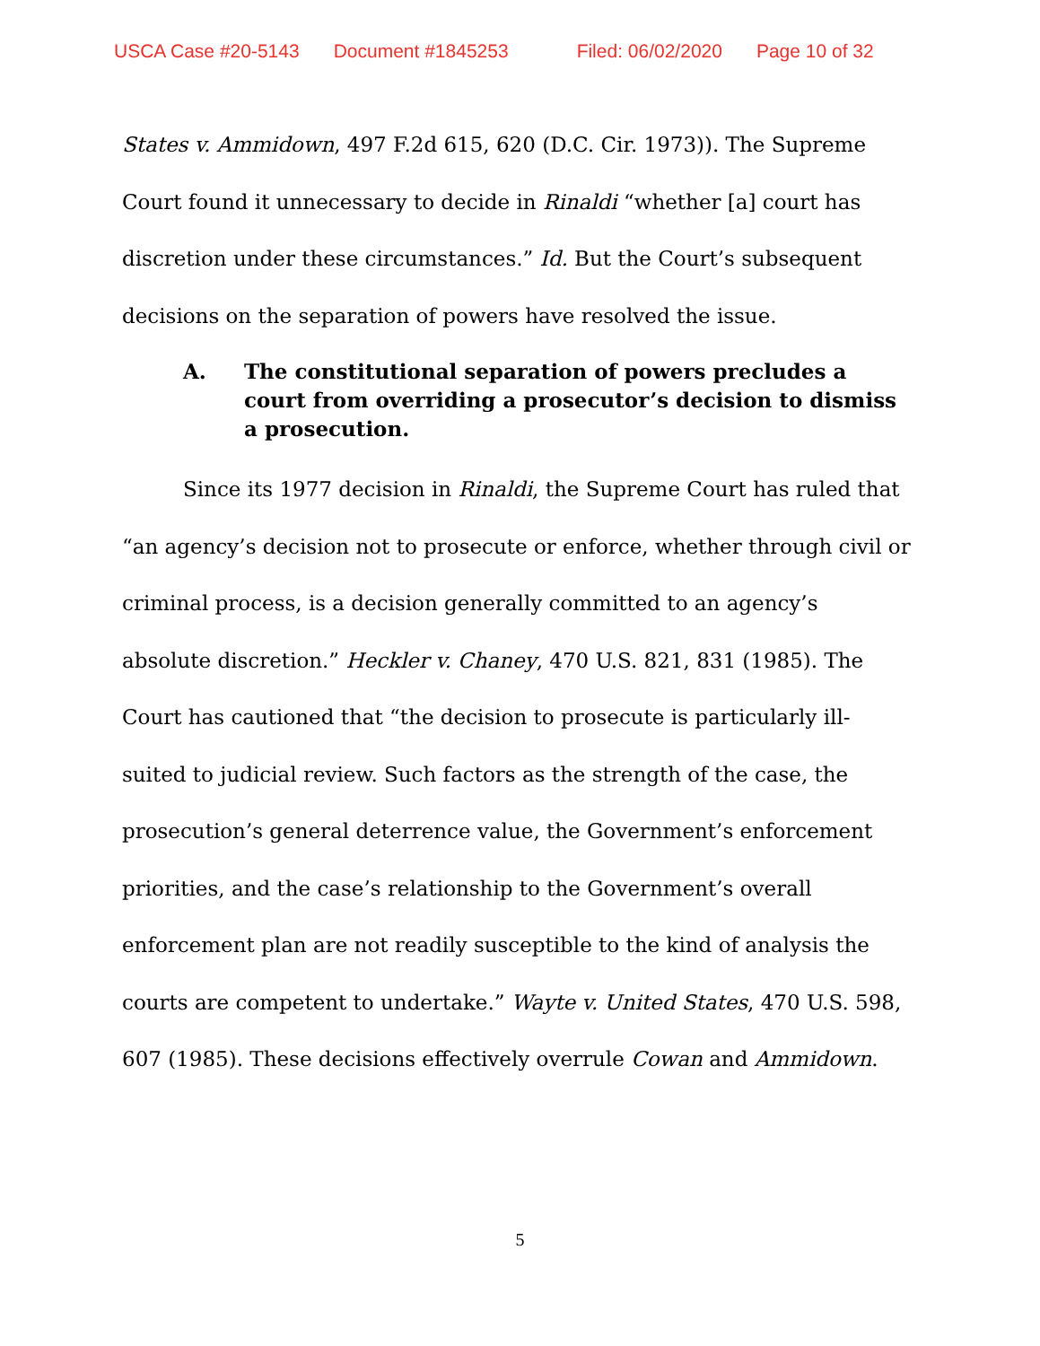USCA Case #20-5143 Document #1845253 Filed: 06/02/2020 Page 10 of 32
States v. Ammidown, 497 F.2d 615, 620 (D.C. Cir. 1973)). The Supreme Court found it unnecessary to decide in Rinaldi “whether [a] court has discretion under these circumstances.” Id. But the Court’s subsequent decisions on the separation of powers have resolved the issue.
A. The constitutional separation of powers precludes a court from overriding a prosecutor’s decision to dismiss a prosecution.
Since its 1977 decision in Rinaldi, the Supreme Court has ruled that “an agency’s decision not to prosecute or enforce, whether through civil or criminal process, is a decision generally committed to an agency’s absolute discretion.” Heckler v. Chaney, 470 U.S. 821, 831 (1985). The Court has cautioned that “the decision to prosecute is particularly ill-suited to judicial review. Such factors as the strength of the case, the prosecution’s general deterrence value, the Government’s enforcement priorities, and the case’s relationship to the Government’s overall enforcement plan are not readily susceptible to the kind of analysis the courts are competent to undertake.” Wayte v. United States, 470 U.S. 598, 607 (1985). These decisions effectively overrule Cowan and Ammidown.
5